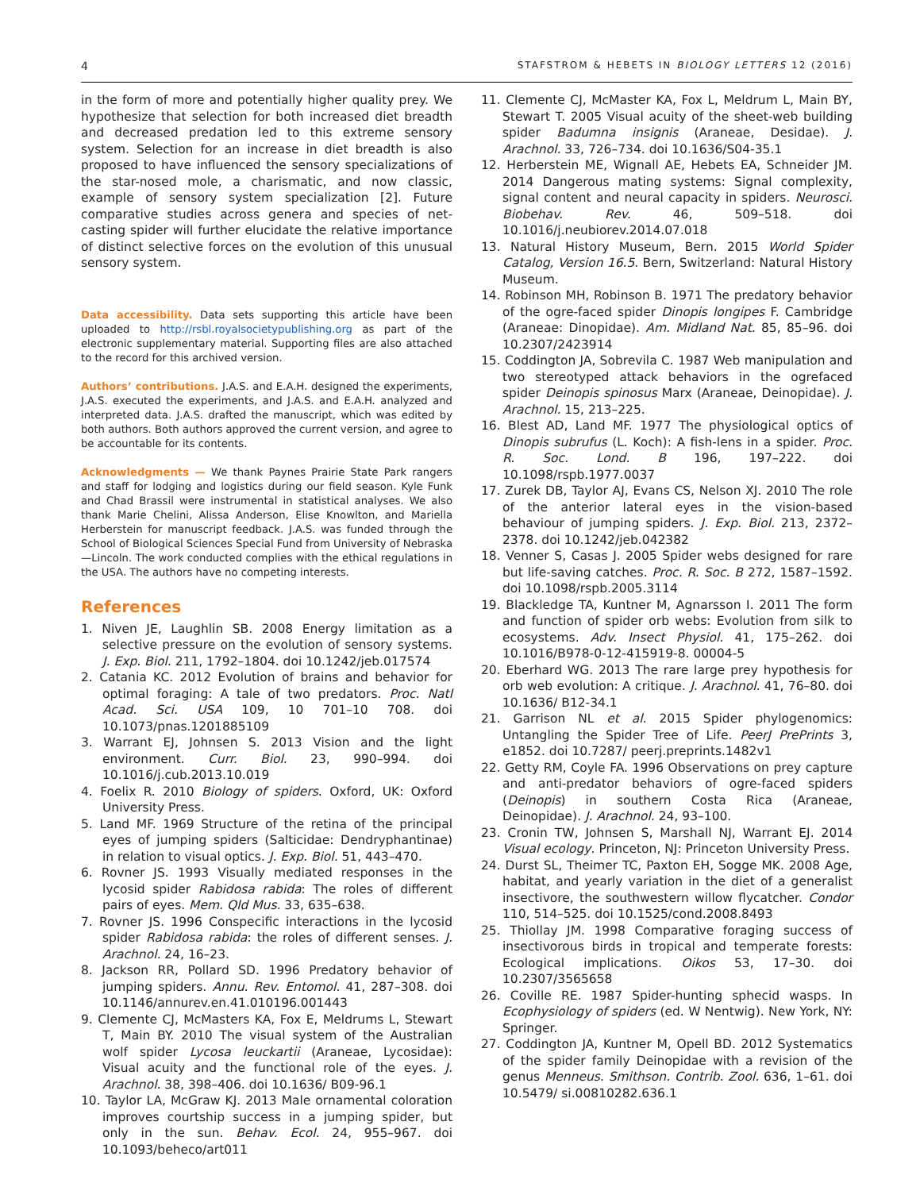4 STAFSTROM & HEBETS IN BIOLOGY LETTERS 12 (2016)
in the form of more and potentially higher quality prey. We hypothesize that selection for both increased diet breadth and decreased predation led to this extreme sensory system. Selection for an increase in diet breadth is also proposed to have influenced the sensory specializations of the star-nosed mole, a charismatic, and now classic, example of sensory system specialization [2]. Future comparative studies across genera and species of net-casting spider will further elucidate the relative importance of distinct selective forces on the evolution of this unusual sensory system.
Data accessibility. Data sets supporting this article have been uploaded to http://rsbl.royalsocietypublishing.org as part of the electronic supplementary material. Supporting files are also attached to the record for this archived version.
Authors’ contributions. J.A.S. and E.A.H. designed the experiments, J.A.S. executed the experiments, and J.A.S. and E.A.H. analyzed and interpreted data. J.A.S. drafted the manuscript, which was edited by both authors. Both authors approved the current version, and agree to be accountable for its contents.
Acknowledgments — We thank Paynes Prairie State Park rangers and staff for lodging and logistics during our field season. Kyle Funk and Chad Brassil were instrumental in statistical analyses. We also thank Marie Chelini, Alissa Anderson, Elise Knowlton, and Mariella Herberstein for manuscript feedback. J.A.S. was funded through the School of Biological Sciences Special Fund from University of Nebraska—Lincoln. The work conducted complies with the ethical regulations in the USA. The authors have no competing interests.
References
1. Niven JE, Laughlin SB. 2008 Energy limitation as a selective pressure on the evolution of sensory systems. J. Exp. Biol. 211, 1792–1804. doi 10.1242/jeb.017574
2. Catania KC. 2012 Evolution of brains and behavior for optimal foraging: A tale of two predators. Proc. Natl Acad. Sci. USA 109, 10 701–10 708. doi 10.1073/pnas.1201885109
3. Warrant EJ, Johnsen S. 2013 Vision and the light environment. Curr. Biol. 23, 990–994. doi 10.1016/j.cub.2013.10.019
4. Foelix R. 2010 Biology of spiders. Oxford, UK: Oxford University Press.
5. Land MF. 1969 Structure of the retina of the principal eyes of jumping spiders (Salticidae: Dendryphantinae) in relation to visual optics. J. Exp. Biol. 51, 443–470.
6. Rovner JS. 1993 Visually mediated responses in the lycosid spider Rabidosa rabida: The roles of different pairs of eyes. Mem. Qld Mus. 33, 635–638.
7. Rovner JS. 1996 Conspecific interactions in the lycosid spider Rabidosa rabida: the roles of different senses. J. Arachnol. 24, 16–23.
8. Jackson RR, Pollard SD. 1996 Predatory behavior of jumping spiders. Annu. Rev. Entomol. 41, 287–308. doi 10.1146/annurev.en.41.010196.001443
9. Clemente CJ, McMasters KA, Fox E, Meldrums L, Stewart T, Main BY. 2010 The visual system of the Australian wolf spider Lycosa leuckartii (Araneae, Lycosidae): Visual acuity and the functional role of the eyes. J. Arachnol. 38, 398–406. doi 10.1636/ B09-96.1
10. Taylor LA, McGraw KJ. 2013 Male ornamental coloration improves courtship success in a jumping spider, but only in the sun. Behav. Ecol. 24, 955–967. doi 10.1093/beheco/art011
11. Clemente CJ, McMaster KA, Fox L, Meldrum L, Main BY, Stewart T. 2005 Visual acuity of the sheet-web building spider Badumna insignis (Araneae, Desidae). J. Arachnol. 33, 726–734. doi 10.1636/S04-35.1
12. Herberstein ME, Wignall AE, Hebets EA, Schneider JM. 2014 Dangerous mating systems: Signal complexity, signal content and neural capacity in spiders. Neurosci. Biobehav. Rev. 46, 509–518. doi 10.1016/j.neubiorev.2014.07.018
13. Natural History Museum, Bern. 2015 World Spider Catalog, Version 16.5. Bern, Switzerland: Natural History Museum.
14. Robinson MH, Robinson B. 1971 The predatory behavior of the ogre-faced spider Dinopis longipes F. Cambridge (Araneae: Dinopidae). Am. Midland Nat. 85, 85–96. doi 10.2307/2423914
15. Coddington JA, Sobrevila C. 1987 Web manipulation and two stereotyped attack behaviors in the ogrefaced spider Deinopis spinosus Marx (Araneae, Deinopidae). J. Arachnol. 15, 213–225.
16. Blest AD, Land MF. 1977 The physiological optics of Dinopis subrufus (L. Koch): A fish-lens in a spider. Proc. R. Soc. Lond. B 196, 197–222. doi 10.1098/rspb.1977.0037
17. Zurek DB, Taylor AJ, Evans CS, Nelson XJ. 2010 The role of the anterior lateral eyes in the vision-based behaviour of jumping spiders. J. Exp. Biol. 213, 2372–2378. doi 10.1242/jeb.042382
18. Venner S, Casas J. 2005 Spider webs designed for rare but life-saving catches. Proc. R. Soc. B 272, 1587–1592. doi 10.1098/rspb.2005.3114
19. Blackledge TA, Kuntner M, Agnarsson I. 2011 The form and function of spider orb webs: Evolution from silk to ecosystems. Adv. Insect Physiol. 41, 175–262. doi 10.1016/B978-0-12-415919-8. 00004-5
20. Eberhard WG. 2013 The rare large prey hypothesis for orb web evolution: A critique. J. Arachnol. 41, 76–80. doi 10.1636/ B12-34.1
21. Garrison NL et al. 2015 Spider phylogenomics: Untangling the Spider Tree of Life. PeerJ PrePrints 3, e1852. doi 10.7287/ peerj.preprints.1482v1
22. Getty RM, Coyle FA. 1996 Observations on prey capture and anti-predator behaviors of ogre-faced spiders (Deinopis) in southern Costa Rica (Araneae, Deinopidae). J. Arachnol. 24, 93–100.
23. Cronin TW, Johnsen S, Marshall NJ, Warrant EJ. 2014 Visual ecology. Princeton, NJ: Princeton University Press.
24. Durst SL, Theimer TC, Paxton EH, Sogge MK. 2008 Age, habitat, and yearly variation in the diet of a generalist insectivore, the southwestern willow flycatcher. Condor 110, 514–525. doi 10.1525/cond.2008.8493
25. Thiollay JM. 1998 Comparative foraging success of insectivorous birds in tropical and temperate forests: Ecological implications. Oikos 53, 17–30. doi 10.2307/3565658
26. Coville RE. 1987 Spider-hunting sphecid wasps. In Ecophysiology of spiders (ed. W Nentwig). New York, NY: Springer.
27. Coddington JA, Kuntner M, Opell BD. 2012 Systematics of the spider family Deinopidae with a revision of the genus Menneus. Smithson. Contrib. Zool. 636, 1–61. doi 10.5479/ si.00810282.636.1